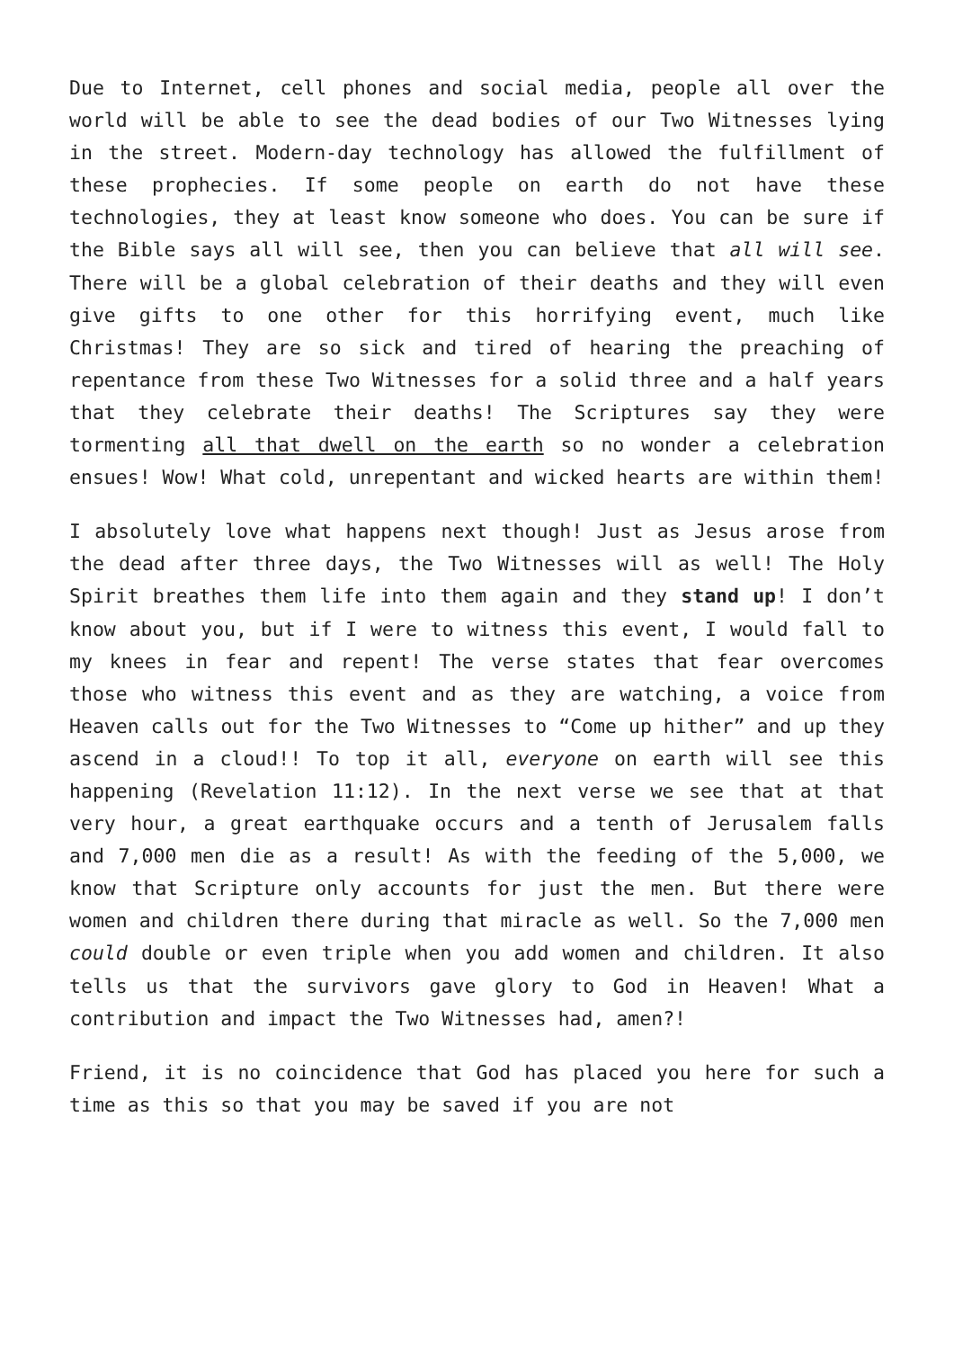Due to Internet, cell phones and social media, people all over the world will be able to see the dead bodies of our Two Witnesses lying in the street. Modern-day technology has allowed the fulfillment of these prophecies. If some people on earth do not have these technologies, they at least know someone who does. You can be sure if the Bible says all will see, then you can believe that all will see. There will be a global celebration of their deaths and they will even give gifts to one other for this horrifying event, much like Christmas! They are so sick and tired of hearing the preaching of repentance from these Two Witnesses for a solid three and a half years that they celebrate their deaths! The Scriptures say they were tormenting all that dwell on the earth so no wonder a celebration ensues! Wow! What cold, unrepentant and wicked hearts are within them!
I absolutely love what happens next though! Just as Jesus arose from the dead after three days, the Two Witnesses will as well! The Holy Spirit breathes them life into them again and they stand up! I don’t know about you, but if I were to witness this event, I would fall to my knees in fear and repent! The verse states that fear overcomes those who witness this event and as they are watching, a voice from Heaven calls out for the Two Witnesses to “Come up hither” and up they ascend in a cloud!! To top it all, everyone on earth will see this happening (Revelation 11:12). In the next verse we see that at that very hour, a great earthquake occurs and a tenth of Jerusalem falls and 7,000 men die as a result! As with the feeding of the 5,000, we know that Scripture only accounts for just the men. But there were women and children there during that miracle as well. So the 7,000 men could double or even triple when you add women and children. It also tells us that the survivors gave glory to God in Heaven! What a contribution and impact the Two Witnesses had, amen?!
Friend, it is no coincidence that God has placed you here for such a time as this so that you may be saved if you are not